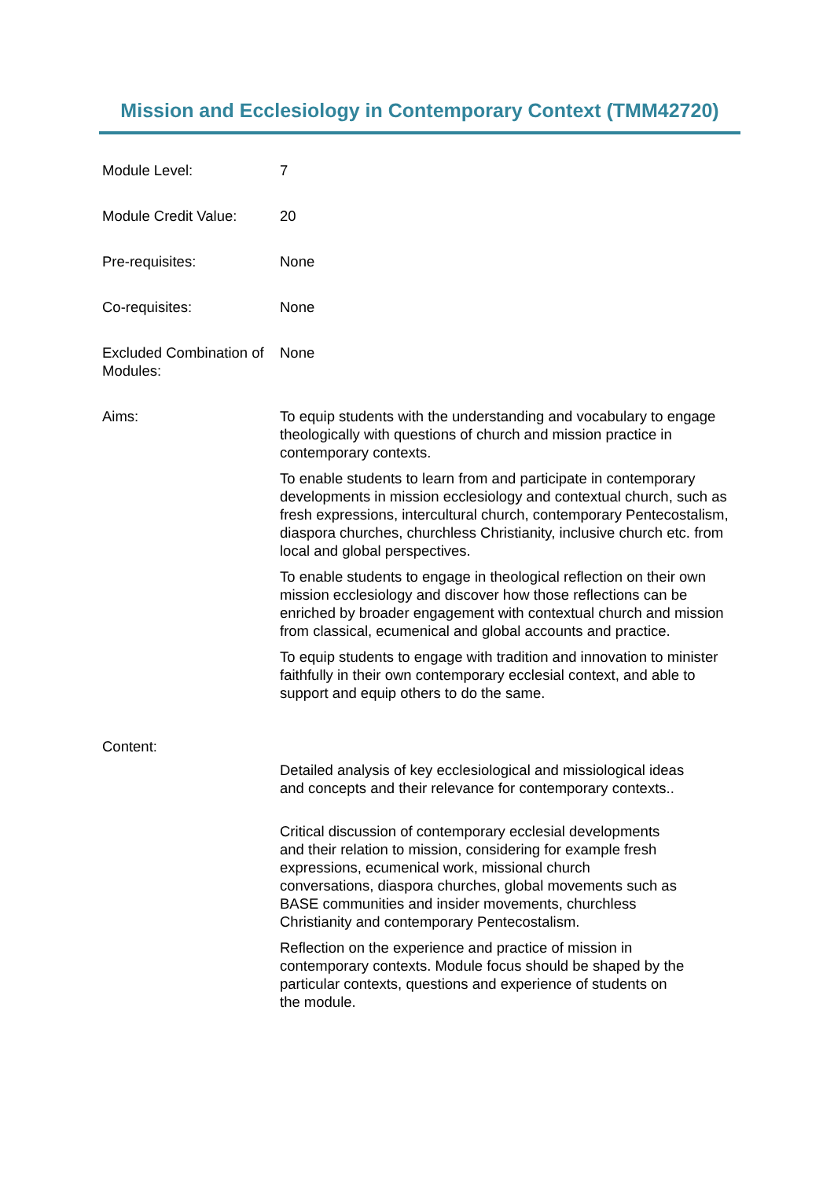Mission and Ecclesiology in Contemporary Context (TMM42720)
| Module Level: | 7 |
| Module Credit Value: | 20 |
| Pre-requisites: | None |
| Co-requisites: | None |
| Excluded Combination of Modules: | None |
| Aims: | To equip students with the understanding and vocabulary to engage theologically with questions of church and mission practice in contemporary contexts. To enable students to learn from and participate in contemporary developments in mission ecclesiology and contextual church, such as fresh expressions, intercultural church, contemporary Pentecostalism, diaspora churches, churchless Christianity, inclusive church etc. from local and global perspectives. To enable students to engage in theological reflection on their own mission ecclesiology and discover how those reflections can be enriched by broader engagement with contextual church and mission from classical, ecumenical and global accounts and practice. To equip students to engage with tradition and innovation to minister faithfully in their own contemporary ecclesial context, and able to support and equip others to do the same. |
| Content: | Detailed analysis of key ecclesiological and missiological ideas and concepts and their relevance for contemporary contexts.. Critical discussion of contemporary ecclesial developments and their relation to mission, considering for example fresh expressions, ecumenical work, missional church conversations, diaspora churches, global movements such as BASE communities and insider movements, churchless Christianity and contemporary Pentecostalism. Reflection on the experience and practice of mission in contemporary contexts. Module focus should be shaped by the particular contexts, questions and experience of students on the module. |